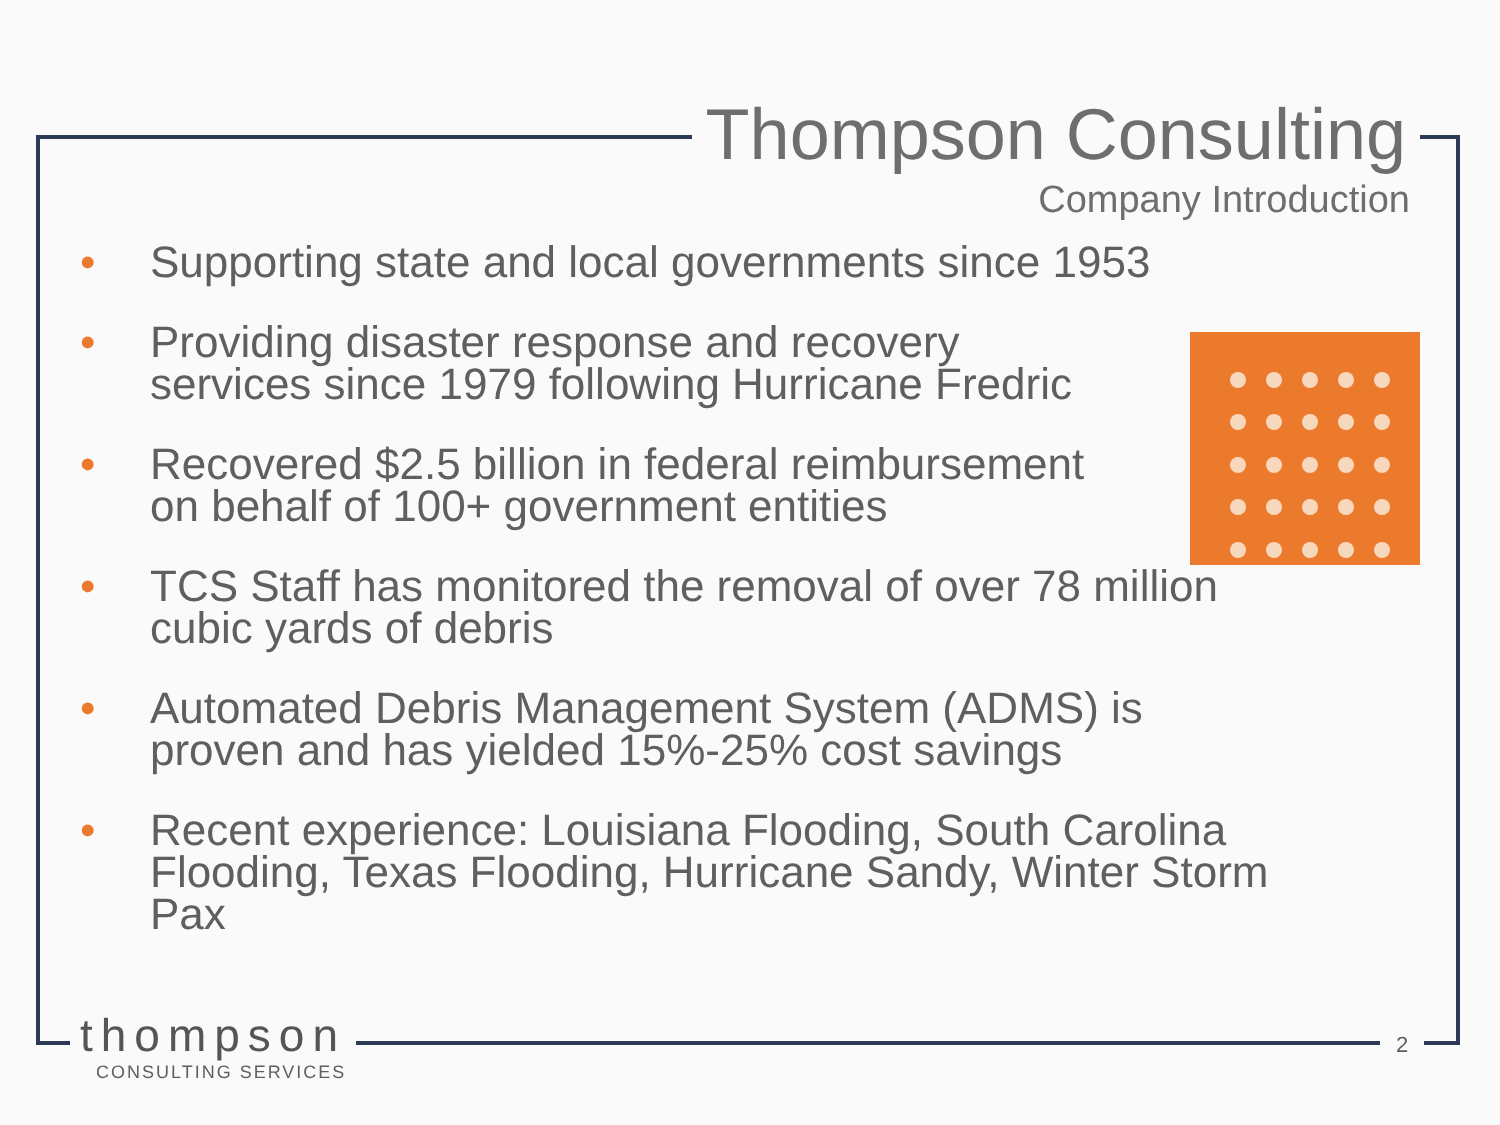Thompson Consulting
Company Introduction
• Supporting state and local governments since 1953
• Providing disaster response and recovery
services since 1979 following Hurricane Fredric
• Recovered $2.5 billion in federal reimbursement
on behalf of 100+ government entities
• TCS Staff has monitored the removal of over 78 million cubic yards of debris
• Automated Debris Management System (ADMS) is
proven and has yielded 15%-25% cost savings
• Recent experience: Louisiana Flooding, South Carolina Flooding, Texas Flooding, Hurricane Sandy, Winter Storm Pax
thompson
CONSULTING SERVICES
2